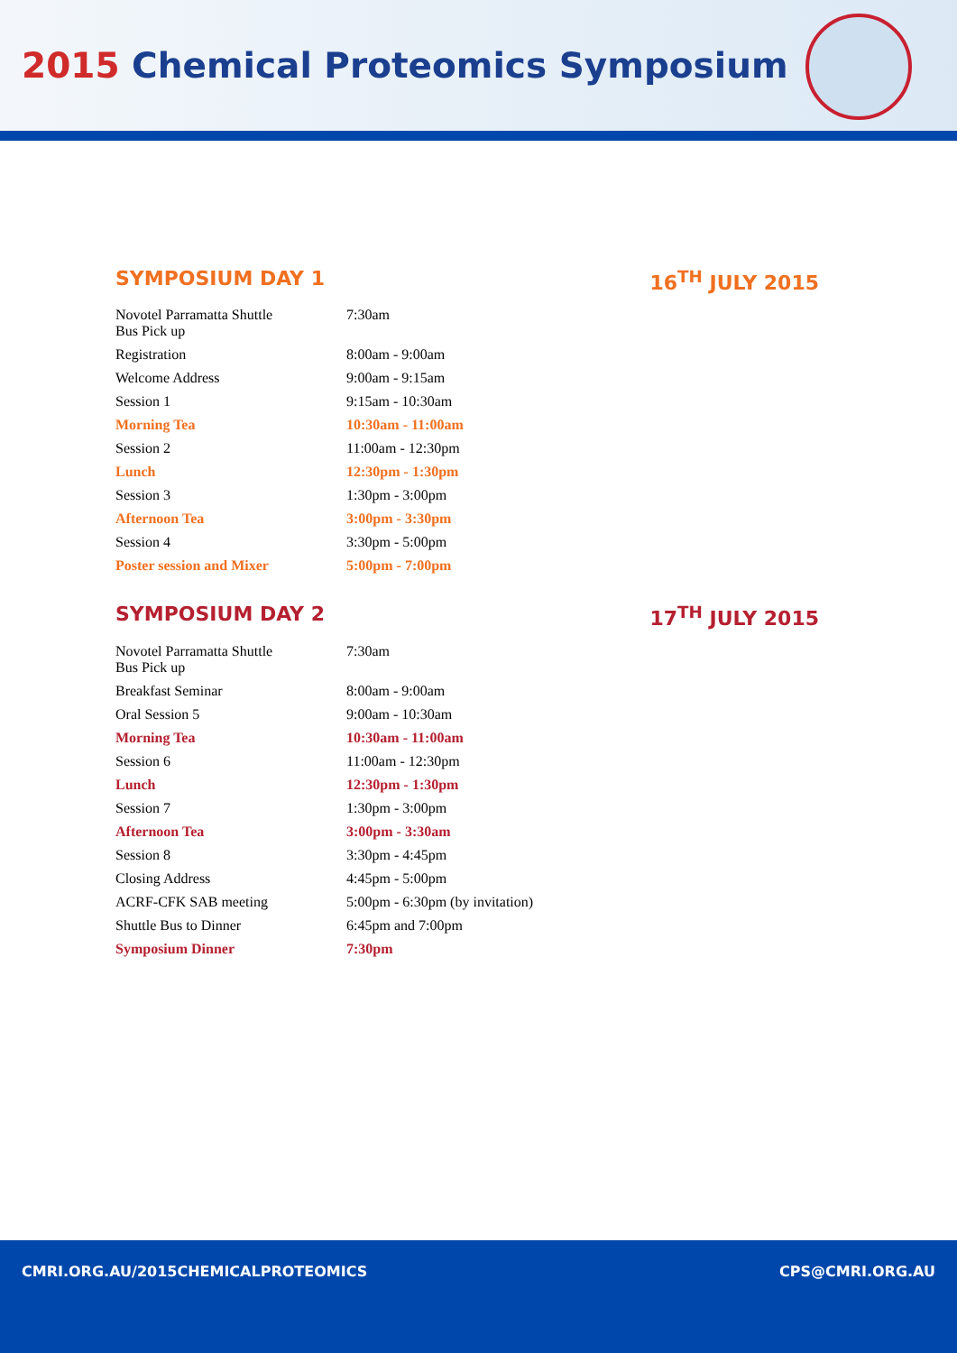2015 Chemical Proteomics Symposium
SYMPOSIUM DAY 1 16<sup>TH</sup> JULY 2015
| Novotel Parramatta Shuttle Bus Pick up | 7:30am |
| Registration | 8:00am - 9:00am |
| Welcome Address | 9:00am - 9:15am |
| Session 1 | 9:15am - 10:30am |
| Morning Tea | 10:30am - 11:00am |
| Session 2 | 11:00am - 12:30pm |
| Lunch | 12:30pm - 1:30pm |
| Session 3 | 1:30pm - 3:00pm |
| Afternoon Tea | 3:00pm - 3:30pm |
| Session 4 | 3:30pm - 5:00pm |
| Poster session and Mixer | 5:00pm - 7:00pm |
SYMPOSIUM DAY 2 17<sup>TH</sup> JULY 2015
| Novotel Parramatta Shuttle Bus Pick up | 7:30am |
| Breakfast Seminar | 8:00am - 9:00am |
| Oral Session 5 | 9:00am - 10:30am |
| Morning Tea | 10:30am - 11:00am |
| Session 6 | 11:00am - 12:30pm |
| Lunch | 12:30pm - 1:30pm |
| Session 7 | 1:30pm - 3:00pm |
| Afternoon Tea | 3:00pm - 3:30am |
| Session 8 | 3:30pm - 4:45pm |
| Closing Address | 4:45pm - 5:00pm |
| ACRF-CFK SAB meeting | 5:00pm - 6:30pm (by invitation) |
| Shuttle Bus to Dinner | 6:45pm and 7:00pm |
| Symposium Dinner | 7:30pm |
CMRI.ORG.AU/2015CHEMICALPROTEOMICS
CPS@CMRI.ORG.AU